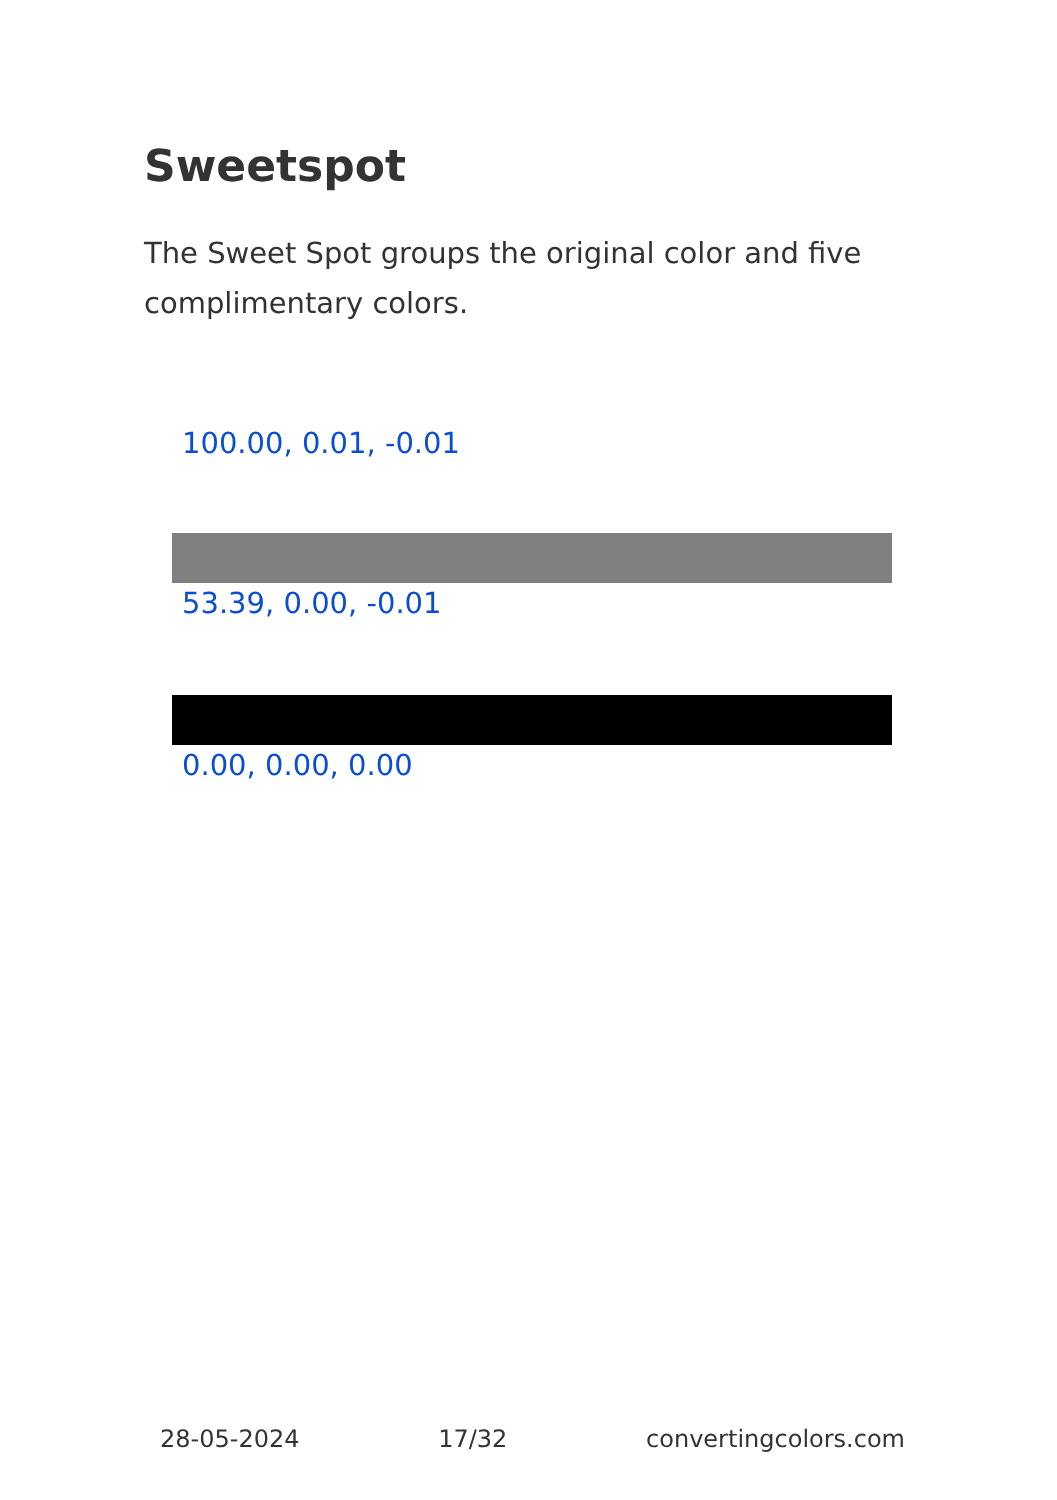Sweetspot
The Sweet Spot groups the original color and five complimentary colors.
100.00, 0.01, -0.01
53.39, 0.00, -0.01
0.00, 0.00, 0.00
28-05-2024 17/32 convertingcolors.com